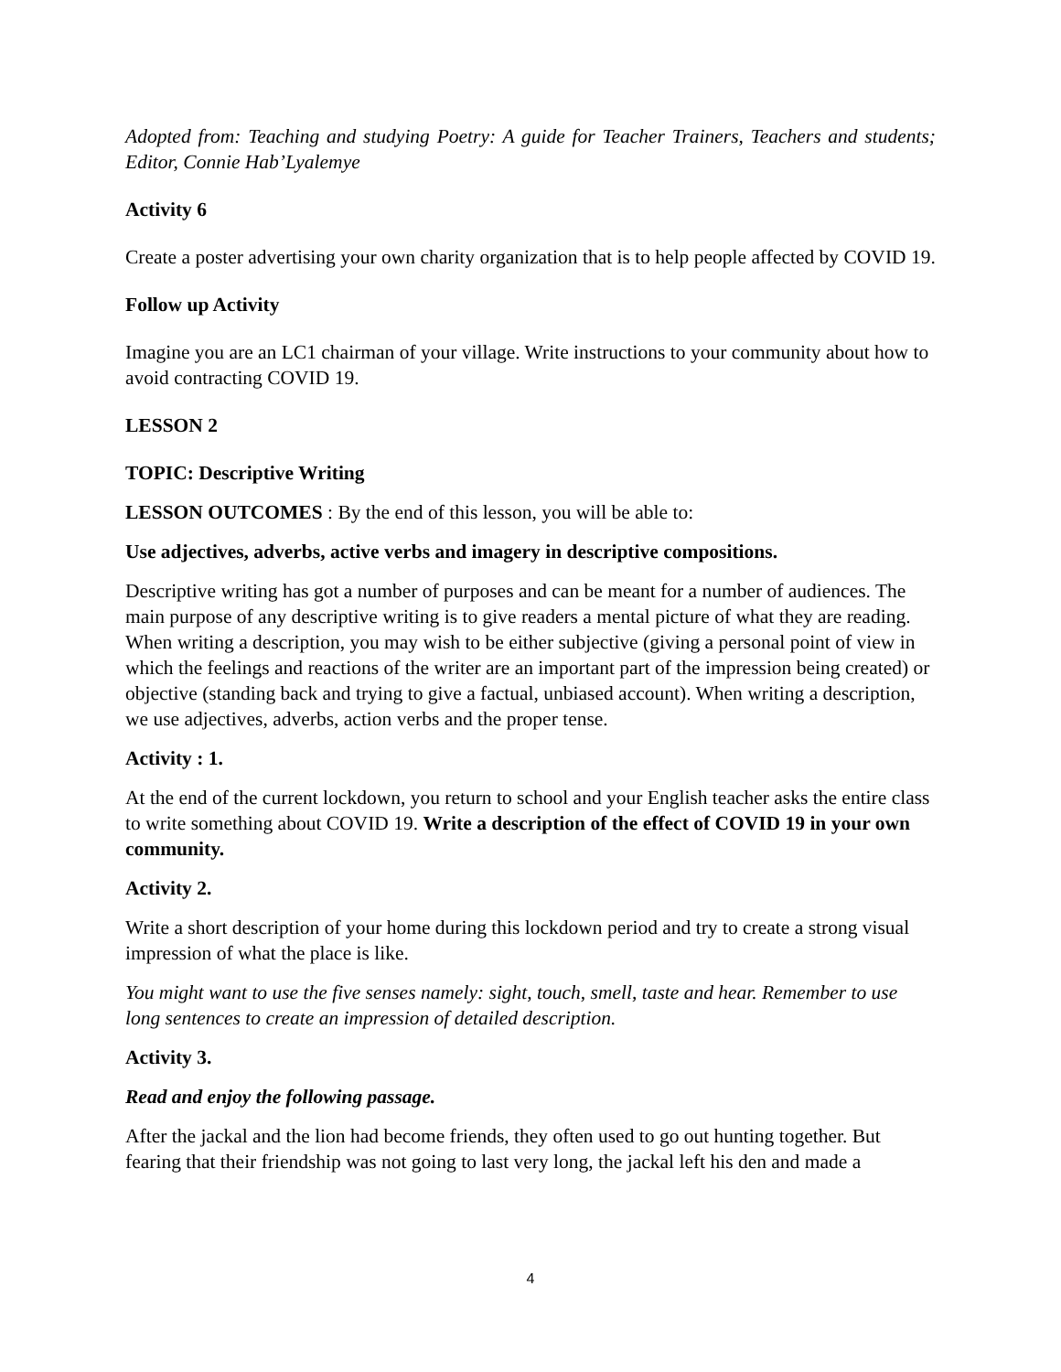Adopted from: Teaching and studying Poetry: A guide for Teacher Trainers, Teachers and students; Editor, Connie Hab’Lyalemye
Activity 6
Create a poster advertising your own charity organization that is to help people affected by COVID 19.
Follow up Activity
Imagine you are an LC1 chairman of your village. Write instructions to your community about how to avoid contracting COVID 19.
LESSON 2
TOPIC: Descriptive Writing
LESSON OUTCOMES : By the end of this lesson, you will be able to:
Use adjectives, adverbs, active verbs and imagery in descriptive compositions.
Descriptive writing has got a number of purposes and can be meant for a number of audiences. The main purpose of any descriptive writing is to give readers a mental picture of what they are reading. When writing a description, you may wish to be either subjective (giving a personal point of view in which the feelings and reactions of the writer are an important part of the impression being created) or objective (standing back and trying to give a factual, unbiased account). When writing a description, we use adjectives, adverbs, action verbs and the proper tense.
Activity : 1.
At the end of the current lockdown, you return to school and your English teacher asks the entire class to write something about COVID 19. Write a description of the effect of COVID 19 in your own community.
Activity 2.
Write a short description of your home during this lockdown period and try to create a strong visual impression of what the place is like.
You might want to use the five senses namely: sight, touch, smell, taste and hear. Remember to use long sentences to create an impression of detailed description.
Activity 3.
Read and enjoy the following passage.
After the jackal and the lion had become friends, they often used to go out hunting together. But fearing that their friendship was not going to last very long, the jackal left his den and made a
4